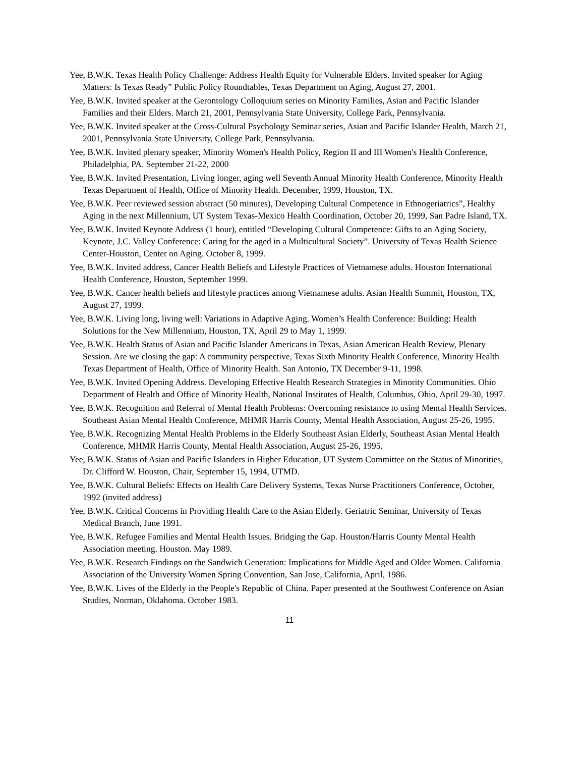Yee, B.W.K. Texas Health Policy Challenge: Address Health Equity for Vulnerable Elders. Invited speaker for Aging Matters: Is Texas Ready” Public Policy Roundtables, Texas Department on Aging, August 27, 2001.
Yee, B.W.K. Invited speaker at the Gerontology Colloquium series on Minority Families, Asian and Pacific Islander Families and their Elders. March 21, 2001, Pennsylvania State University, College Park, Pennsylvania.
Yee, B.W.K. Invited speaker at the Cross-Cultural Psychology Seminar series, Asian and Pacific Islander Health, March 21, 2001, Pennsylvania State University, College Park, Pennsylvania.
Yee, B.W.K. Invited plenary speaker, Minority Women's Health Policy, Region II and III Women's Health Conference, Philadelphia, PA. September 21-22, 2000
Yee, B.W.K. Invited Presentation, Living longer, aging well Seventh Annual Minority Health Conference, Minority Health Texas Department of Health, Office of Minority Health. December, 1999, Houston, TX.
Yee, B.W.K. Peer reviewed session abstract (50 minutes), Developing Cultural Competence in Ethnogeriatrics”, Healthy Aging in the next Millennium, UT System Texas-Mexico Health Coordination, October 20, 1999, San Padre Island, TX.
Yee, B.W.K. Invited Keynote Address (1 hour), entitled “Developing Cultural Competence: Gifts to an Aging Society, Keynote, J.C. Valley Conference: Caring for the aged in a Multicultural Society”. University of Texas Health Science Center-Houston, Center on Aging. October 8, 1999.
Yee, B.W.K. Invited address, Cancer Health Beliefs and Lifestyle Practices of Vietnamese adults. Houston International Health Conference, Houston, September 1999.
Yee, B.W.K. Cancer health beliefs and lifestyle practices among Vietnamese adults. Asian Health Summit, Houston, TX, August 27, 1999.
Yee, B.W.K. Living long, living well: Variations in Adaptive Aging. Women’s Health Conference: Building: Health Solutions for the New Millennium, Houston, TX, April 29 to May 1, 1999.
Yee, B.W.K. Health Status of Asian and Pacific Islander Americans in Texas, Asian American Health Review, Plenary Session. Are we closing the gap: A community perspective, Texas Sixth Minority Health Conference, Minority Health Texas Department of Health, Office of Minority Health. San Antonio, TX December 9-11, 1998.
Yee, B.W.K. Invited Opening Address. Developing Effective Health Research Strategies in Minority Communities. Ohio Department of Health and Office of Minority Health, National Institutes of Health, Columbus, Ohio, April 29-30, 1997.
Yee, B.W.K. Recognition and Referral of Mental Health Problems: Overcoming resistance to using Mental Health Services. Southeast Asian Mental Health Conference, MHMR Harris County, Mental Health Association, August 25-26, 1995.
Yee, B.W.K. Recognizing Mental Health Problems in the Elderly Southeast Asian Elderly, Southeast Asian Mental Health Conference, MHMR Harris County, Mental Health Association, August 25-26, 1995.
Yee, B.W.K. Status of Asian and Pacific Islanders in Higher Education, UT System Committee on the Status of Minorities, Dr. Clifford W. Houston, Chair, September 15, 1994, UTMD.
Yee, B.W.K. Cultural Beliefs: Effects on Health Care Delivery Systems, Texas Nurse Practitioners Conference, October, 1992 (invited address)
Yee, B.W.K. Critical Concerns in Providing Health Care to the Asian Elderly. Geriatric Seminar, University of Texas Medical Branch, June 1991.
Yee, B.W.K. Refugee Families and Mental Health Issues. Bridging the Gap. Houston/Harris County Mental Health Association meeting. Houston. May 1989.
Yee, B.W.K. Research Findings on the Sandwich Generation: Implications for Middle Aged and Older Women. California Association of the University Women Spring Convention, San Jose, California, April, 1986.
Yee, B.W.K. Lives of the Elderly in the People's Republic of China. Paper presented at the Southwest Conference on Asian Studies, Norman, Oklahoma. October 1983.
11